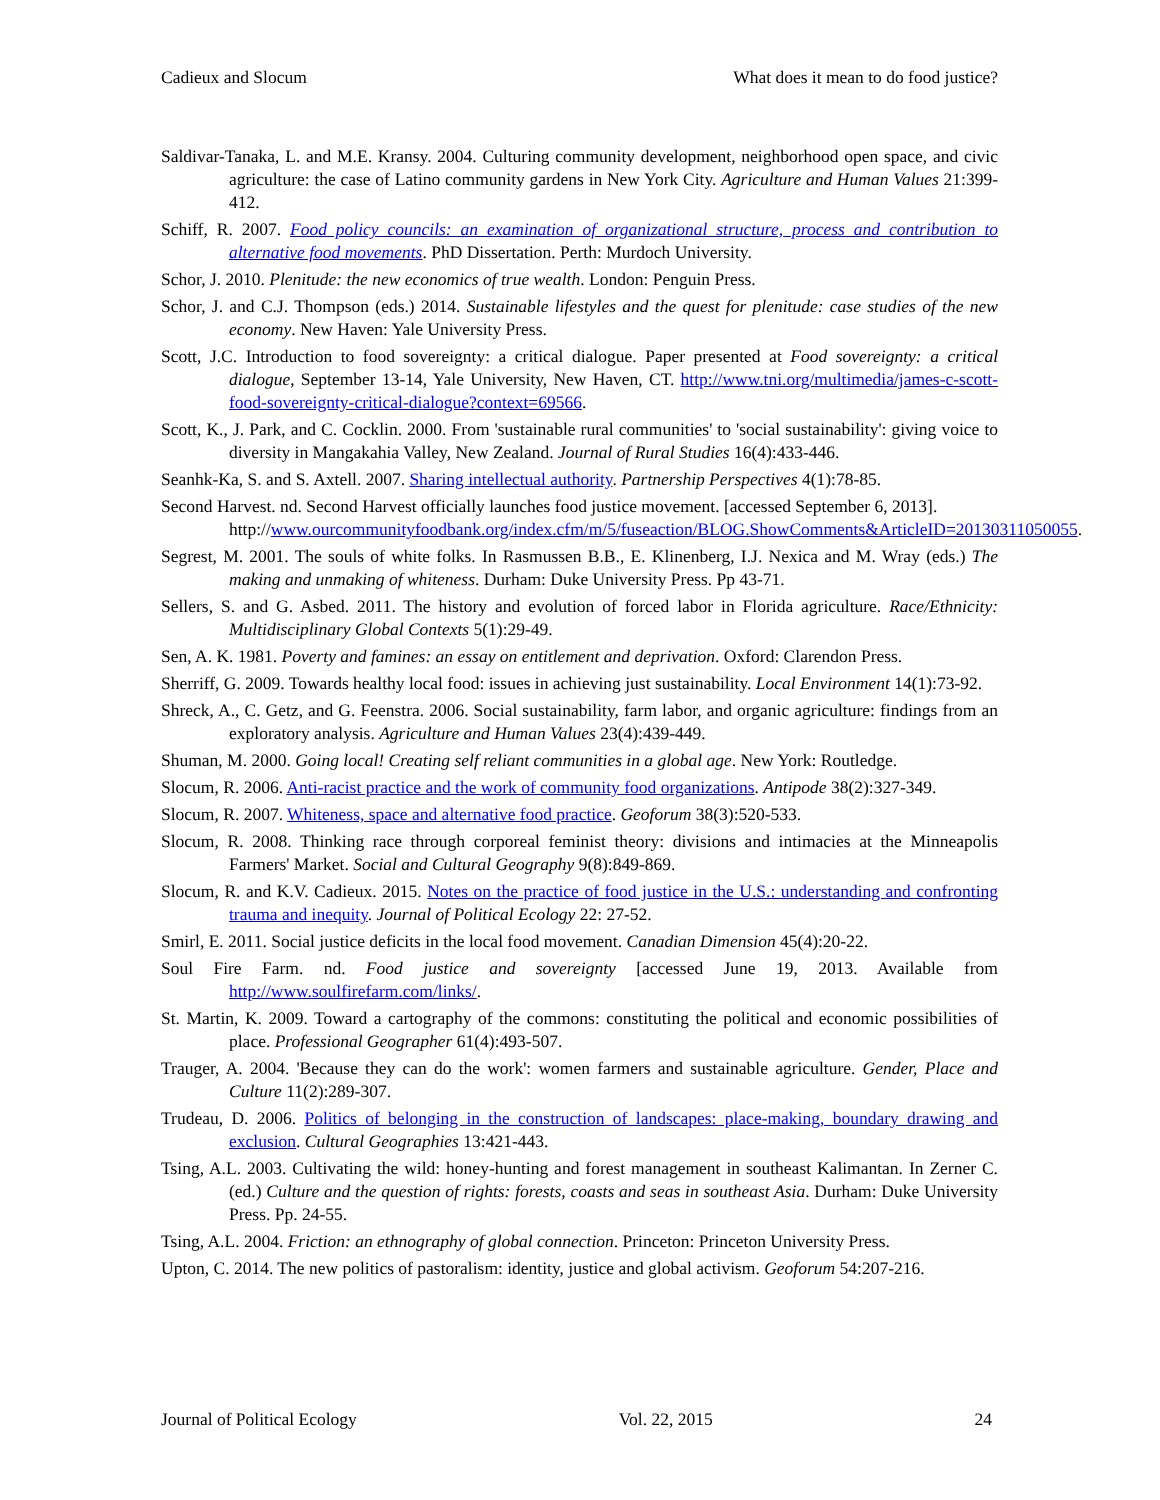Cadieux and Slocum What does it mean to do food justice?
Saldivar-Tanaka, L. and M.E. Kransy. 2004. Culturing community development, neighborhood open space, and civic agriculture: the case of Latino community gardens in New York City. Agriculture and Human Values 21:399-412.
Schiff, R. 2007. Food policy councils: an examination of organizational structure, process and contribution to alternative food movements. PhD Dissertation. Perth: Murdoch University.
Schor, J. 2010. Plenitude: the new economics of true wealth. London: Penguin Press.
Schor, J. and C.J. Thompson (eds.) 2014. Sustainable lifestyles and the quest for plenitude: case studies of the new economy. New Haven: Yale University Press.
Scott, J.C. Introduction to food sovereignty: a critical dialogue. Paper presented at Food sovereignty: a critical dialogue, September 13-14, Yale University, New Haven, CT. http://www.tni.org/multimedia/james-c-scott-food-sovereignty-critical-dialogue?context=69566.
Scott, K., J. Park, and C. Cocklin. 2000. From 'sustainable rural communities' to 'social sustainability': giving voice to diversity in Mangakahia Valley, New Zealand. Journal of Rural Studies 16(4):433-446.
Seanhk-Ka, S. and S. Axtell. 2007. Sharing intellectual authority. Partnership Perspectives 4(1):78-85.
Second Harvest. nd. Second Harvest officially launches food justice movement. [accessed September 6, 2013].
http://www.ourcommunityfoodbank.org/index.cfm/m/5/fuseaction/BLOG.ShowComments&ArticleID=20130311050055.
Segrest, M. 2001. The souls of white folks. In Rasmussen B.B., E. Klinenberg, I.J. Nexica and M. Wray (eds.) The making and unmaking of whiteness. Durham: Duke University Press. Pp 43-71.
Sellers, S. and G. Asbed. 2011. The history and evolution of forced labor in Florida agriculture. Race/Ethnicity: Multidisciplinary Global Contexts 5(1):29-49.
Sen, A. K. 1981. Poverty and famines: an essay on entitlement and deprivation. Oxford: Clarendon Press.
Sherriff, G. 2009. Towards healthy local food: issues in achieving just sustainability. Local Environment 14(1):73-92.
Shreck, A., C. Getz, and G. Feenstra. 2006. Social sustainability, farm labor, and organic agriculture: findings from an exploratory analysis. Agriculture and Human Values 23(4):439-449.
Shuman, M. 2000. Going local! Creating self reliant communities in a global age. New York: Routledge.
Slocum, R. 2006. Anti-racist practice and the work of community food organizations. Antipode 38(2):327-349.
Slocum, R. 2007. Whiteness, space and alternative food practice. Geoforum 38(3):520-533.
Slocum, R. 2008. Thinking race through corporeal feminist theory: divisions and intimacies at the Minneapolis Farmers' Market. Social and Cultural Geography 9(8):849-869.
Slocum, R. and K.V. Cadieux. 2015. Notes on the practice of food justice in the U.S.: understanding and confronting trauma and inequity. Journal of Political Ecology 22: 27-52.
Smirl, E. 2011. Social justice deficits in the local food movement. Canadian Dimension 45(4):20-22.
Soul Fire Farm. nd. Food justice and sovereignty [accessed June 19, 2013. Available from http://www.soulfirefarm.com/links/.
St. Martin, K. 2009. Toward a cartography of the commons: constituting the political and economic possibilities of place. Professional Geographer 61(4):493-507.
Trauger, A. 2004. 'Because they can do the work': women farmers and sustainable agriculture. Gender, Place and Culture 11(2):289-307.
Trudeau, D. 2006. Politics of belonging in the construction of landscapes: place-making, boundary drawing and exclusion. Cultural Geographies 13:421-443.
Tsing, A.L. 2003. Cultivating the wild: honey-hunting and forest management in southeast Kalimantan. In Zerner C. (ed.) Culture and the question of rights: forests, coasts and seas in southeast Asia. Durham: Duke University Press. Pp. 24-55.
Tsing, A.L. 2004. Friction: an ethnography of global connection. Princeton: Princeton University Press.
Upton, C. 2014. The new politics of pastoralism: identity, justice and global activism. Geoforum 54:207-216.
Journal of Political Ecology Vol. 22, 2015 24